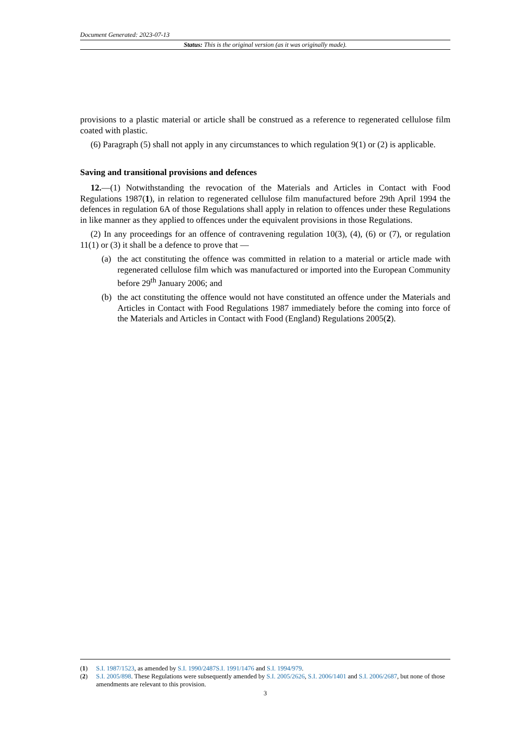Document Generated: 2023-07-13
Status: This is the original version (as it was originally made).
provisions to a plastic material or article shall be construed as a reference to regenerated cellulose film coated with plastic.
(6) Paragraph (5) shall not apply in any circumstances to which regulation 9(1) or (2) is applicable.
Saving and transitional provisions and defences
12.—(1) Notwithstanding the revocation of the Materials and Articles in Contact with Food Regulations 1987(1), in relation to regenerated cellulose film manufactured before 29th April 1994 the defences in regulation 6A of those Regulations shall apply in relation to offences under these Regulations in like manner as they applied to offences under the equivalent provisions in those Regulations.
(2) In any proceedings for an offence of contravening regulation 10(3), (4), (6) or (7), or regulation 11(1) or (3) it shall be a defence to prove that —
(a) the act constituting the offence was committed in relation to a material or article made with regenerated cellulose film which was manufactured or imported into the European Community before 29<sup>th</sup> January 2006; and
(b) the act constituting the offence would not have constituted an offence under the Materials and Articles in Contact with Food Regulations 1987 immediately before the coming into force of the Materials and Articles in Contact with Food (England) Regulations 2005(2).
(1) S.I. 1987/1523, as amended by S.I. 1990/2487 S.I. 1991/1476 and S.I. 1994/979.
(2) S.I. 2005/898. These Regulations were subsequently amended by S.I. 2005/2626, S.I. 2006/1401 and S.I. 2006/2687, but none of those amendments are relevant to this provision.
3